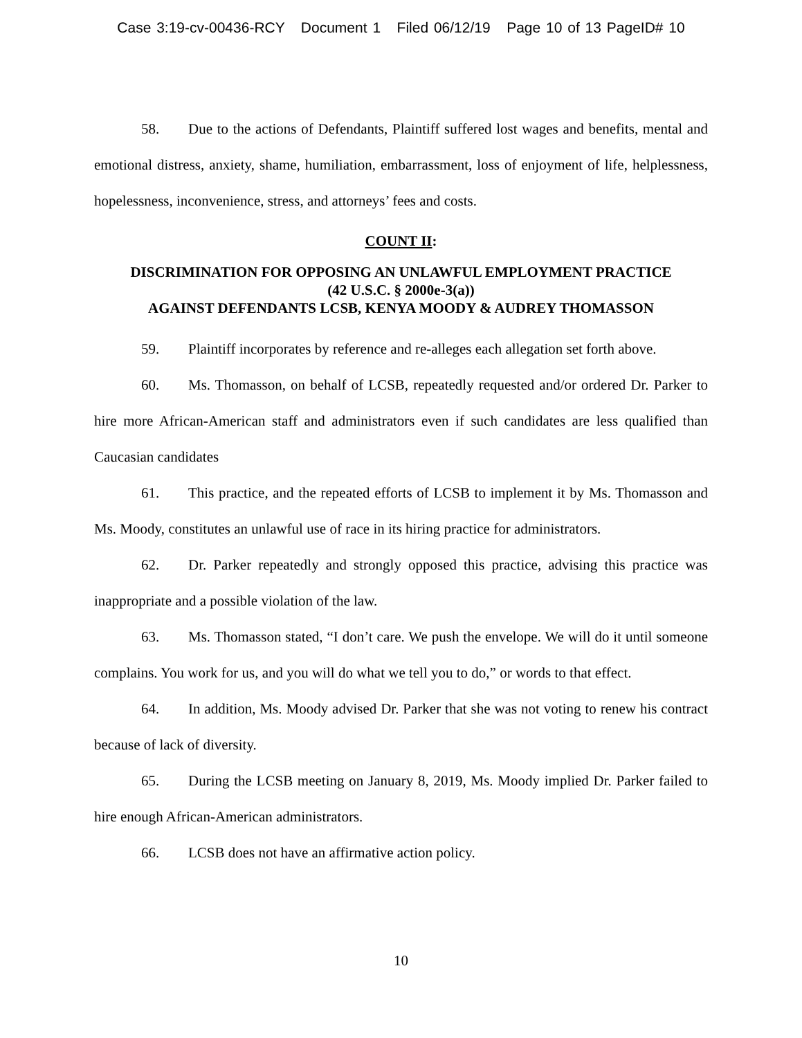Case 3:19-cv-00436-RCY Document 1 Filed 06/12/19 Page 10 of 13 PageID# 10
58. Due to the actions of Defendants, Plaintiff suffered lost wages and benefits, mental and emotional distress, anxiety, shame, humiliation, embarrassment, loss of enjoyment of life, helplessness, hopelessness, inconvenience, stress, and attorneys’ fees and costs.
COUNT II:
DISCRIMINATION FOR OPPOSING AN UNLAWFUL EMPLOYMENT PRACTICE
(42 U.S.C. § 2000e-3(a))
AGAINST DEFENDANTS LCSB, KENYA MOODY & AUDREY THOMASSON
59. Plaintiff incorporates by reference and re-alleges each allegation set forth above.
60. Ms. Thomasson, on behalf of LCSB, repeatedly requested and/or ordered Dr. Parker to hire more African-American staff and administrators even if such candidates are less qualified than Caucasian candidates
61. This practice, and the repeated efforts of LCSB to implement it by Ms. Thomasson and Ms. Moody, constitutes an unlawful use of race in its hiring practice for administrators.
62. Dr. Parker repeatedly and strongly opposed this practice, advising this practice was inappropriate and a possible violation of the law.
63. Ms. Thomasson stated, “I don’t care. We push the envelope. We will do it until someone complains. You work for us, and you will do what we tell you to do,” or words to that effect.
64. In addition, Ms. Moody advised Dr. Parker that she was not voting to renew his contract because of lack of diversity.
65. During the LCSB meeting on January 8, 2019, Ms. Moody implied Dr. Parker failed to hire enough African-American administrators.
66. LCSB does not have an affirmative action policy.
10